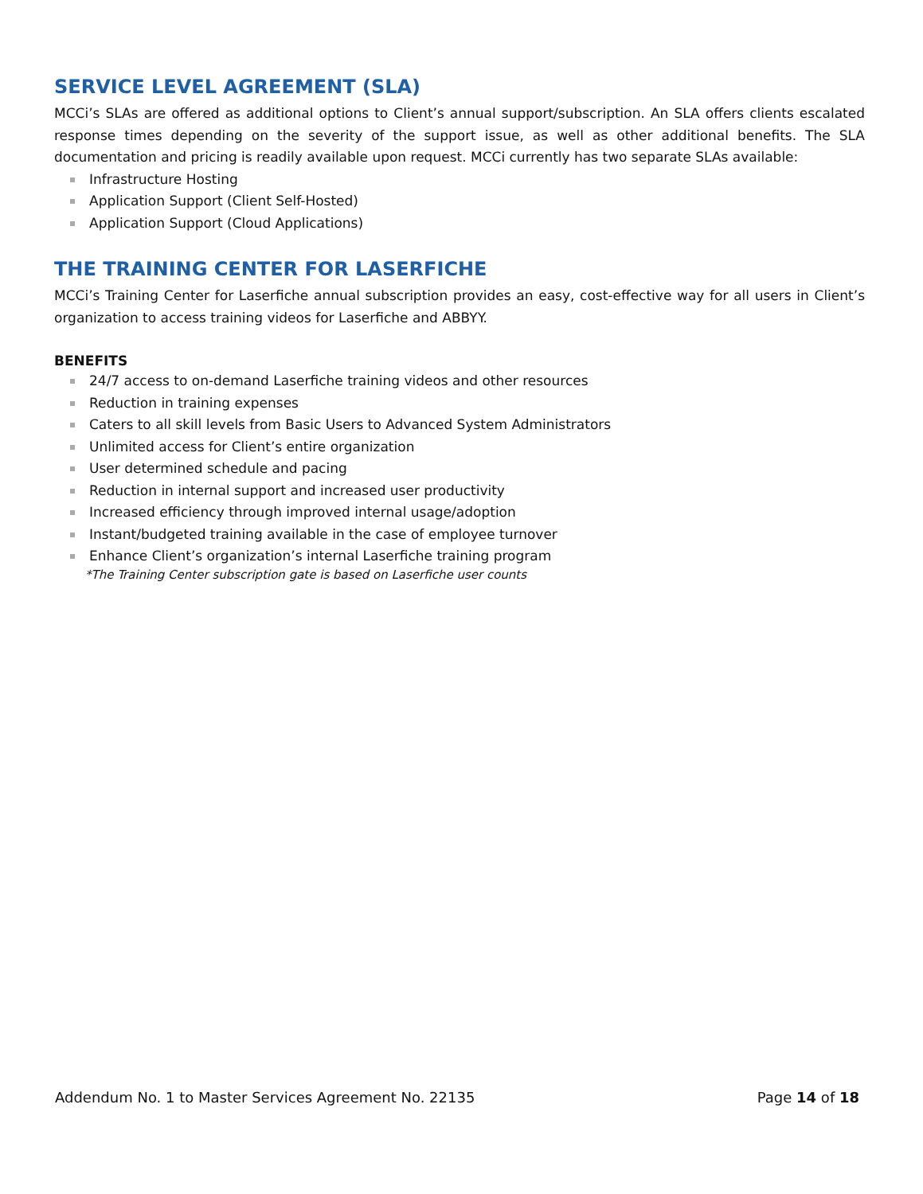SERVICE LEVEL AGREEMENT (SLA)
MCCi’s SLAs are offered as additional options to Client’s annual support/subscription. An SLA offers clients escalated response times depending on the severity of the support issue, as well as other additional benefits. The SLA documentation and pricing is readily available upon request. MCCi currently has two separate SLAs available:
Infrastructure Hosting
Application Support (Client Self-Hosted)
Application Support (Cloud Applications)
THE TRAINING CENTER FOR LASERFICHE
MCCi’s Training Center for Laserfiche annual subscription provides an easy, cost-effective way for all users in Client’s organization to access training videos for Laserfiche and ABBYY.
BENEFITS
24/7 access to on-demand Laserfiche training videos and other resources
Reduction in training expenses
Caters to all skill levels from Basic Users to Advanced System Administrators
Unlimited access for Client’s entire organization
User determined schedule and pacing
Reduction in internal support and increased user productivity
Increased efficiency through improved internal usage/adoption
Instant/budgeted training available in the case of employee turnover
Enhance Client’s organization’s internal Laserfiche training program
*The Training Center subscription gate is based on Laserfiche user counts
Addendum No. 1 to Master Services Agreement No. 22135 Page 14 of 18